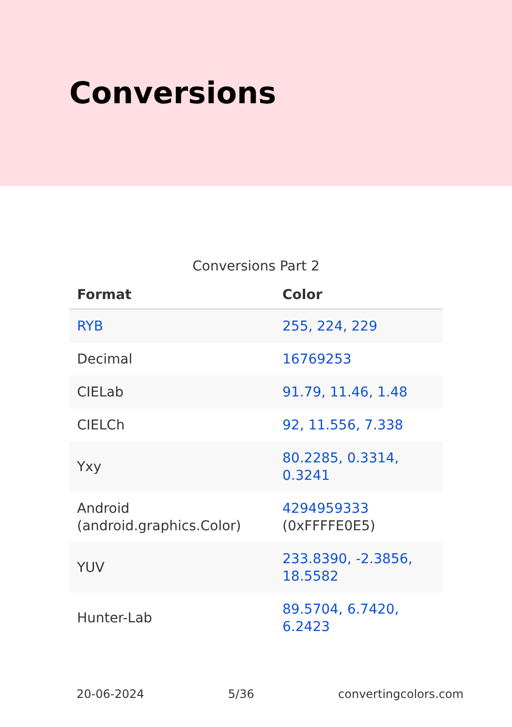Conversions
Conversions Part 2
| Format | Color |
| --- | --- |
| RYB | 255, 224, 229 |
| Decimal | 16769253 |
| CIELab | 91.79, 11.46, 1.48 |
| CIELCh | 92, 11.556, 7.338 |
| Yxy | 80.2285, 0.3314, 0.3241 |
| Android (android.graphics.Color) | 4294959333 (0xFFFFE0E5) |
| YUV | 233.8390, -2.3856, 18.5582 |
| Hunter-Lab | 89.5704, 6.7420, 6.2423 |
20-06-2024 5/36 convertingcolors.com